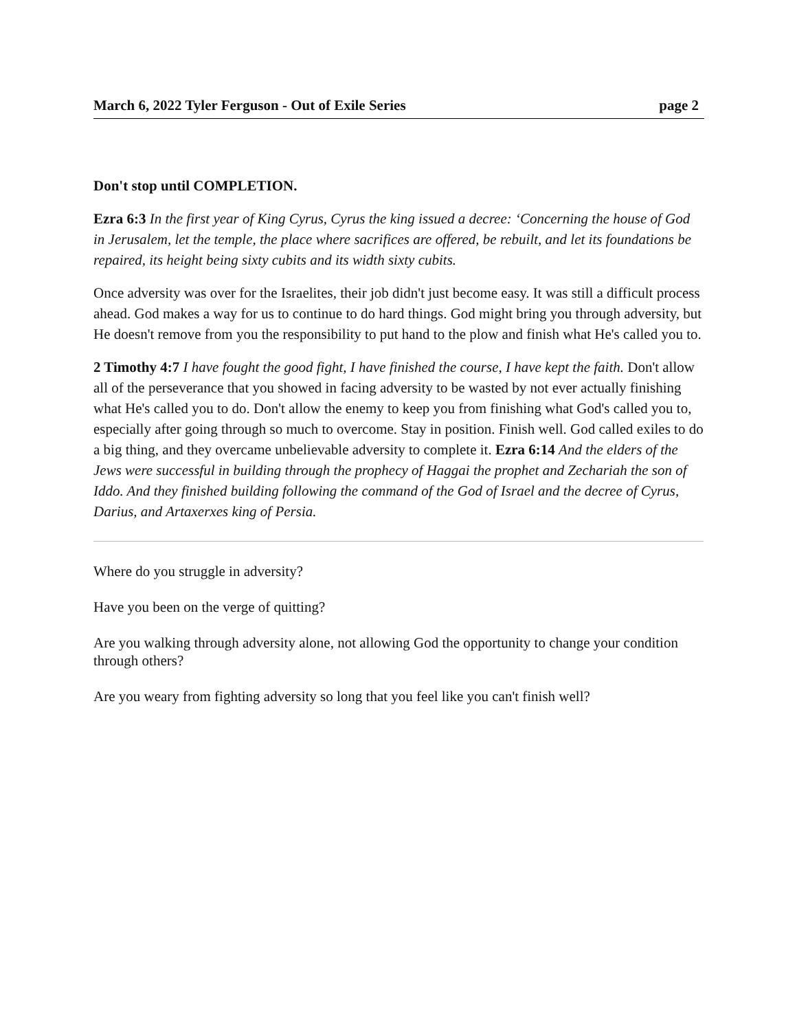March 6, 2022 Tyler Ferguson - Out of Exile Series page 2
Don't stop until COMPLETION.
Ezra 6:3 In the first year of King Cyrus, Cyrus the king issued a decree: ‘Concerning the house of God in Jerusalem, let the temple, the place where sacrifices are offered, be rebuilt, and let its foundations be repaired, its height being sixty cubits and its width sixty cubits.
Once adversity was over for the Israelites, their job didn't just become easy. It was still a difficult process ahead. God makes a way for us to continue to do hard things. God might bring you through adversity, but He doesn't remove from you the responsibility to put hand to the plow and finish what He's called you to.
2 Timothy 4:7 I have fought the good fight, I have finished the course, I have kept the faith. Don't allow all of the perseverance that you showed in facing adversity to be wasted by not ever actually finishing what He's called you to do. Don't allow the enemy to keep you from finishing what God's called you to, especially after going through so much to overcome. Stay in position. Finish well. God called exiles to do a big thing, and they overcame unbelievable adversity to complete it. Ezra 6:14 And the elders of the Jews were successful in building through the prophecy of Haggai the prophet and Zechariah the son of Iddo. And they finished building following the command of the God of Israel and the decree of Cyrus, Darius, and Artaxerxes king of Persia.
Where do you struggle in adversity?
Have you been on the verge of quitting?
Are you walking through adversity alone, not allowing God the opportunity to change your condition through others?
Are you weary from fighting adversity so long that you feel like you can't finish well?